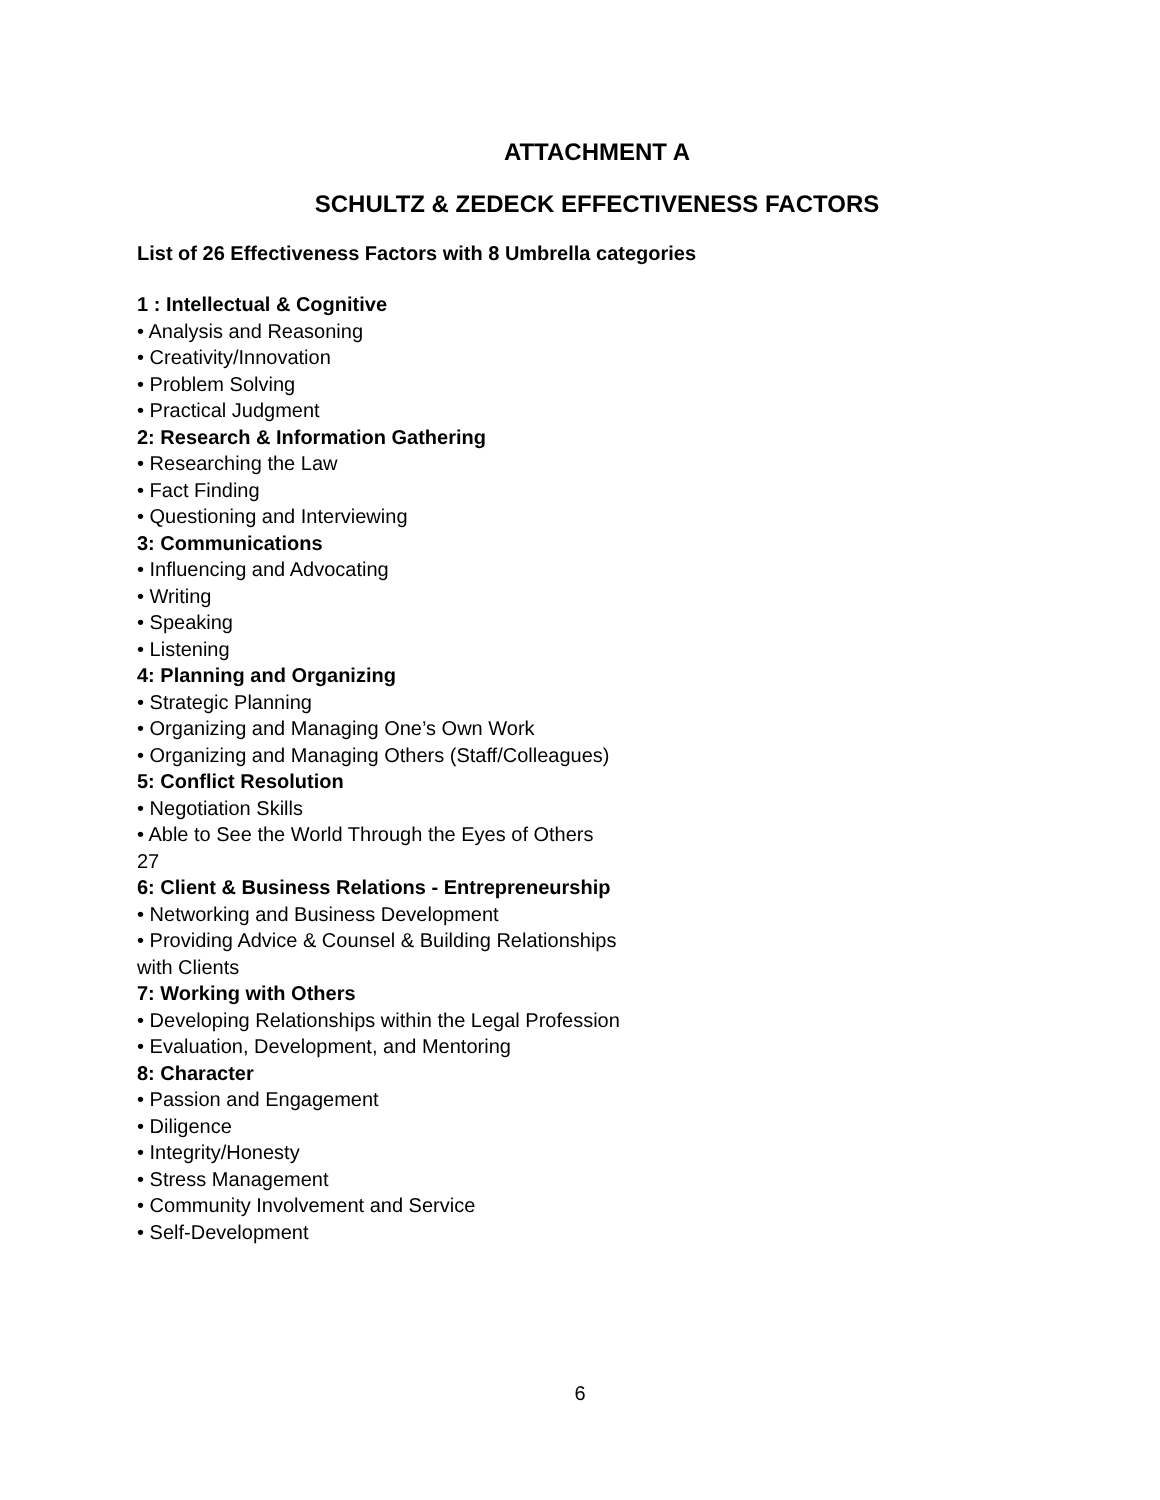ATTACHMENT A
SCHULTZ & ZEDECK EFFECTIVENESS FACTORS
List of 26 Effectiveness Factors with 8 Umbrella categories
1 : Intellectual & Cognitive
• Analysis and Reasoning
• Creativity/Innovation
• Problem Solving
• Practical Judgment
2: Research & Information Gathering
• Researching the Law
• Fact Finding
• Questioning and Interviewing
3: Communications
• Influencing and Advocating
• Writing
• Speaking
• Listening
4: Planning and Organizing
• Strategic Planning
• Organizing and Managing One’s Own Work
• Organizing and Managing Others (Staff/Colleagues)
5: Conflict Resolution
• Negotiation Skills
• Able to See the World Through the Eyes of Others
27
6: Client & Business Relations - Entrepreneurship
• Networking and Business Development
• Providing Advice & Counsel & Building Relationships
with Clients
7: Working with Others
• Developing Relationships within the Legal Profession
• Evaluation, Development, and Mentoring
8: Character
• Passion and Engagement
• Diligence
• Integrity/Honesty
• Stress Management
• Community Involvement and Service
• Self-Development
6